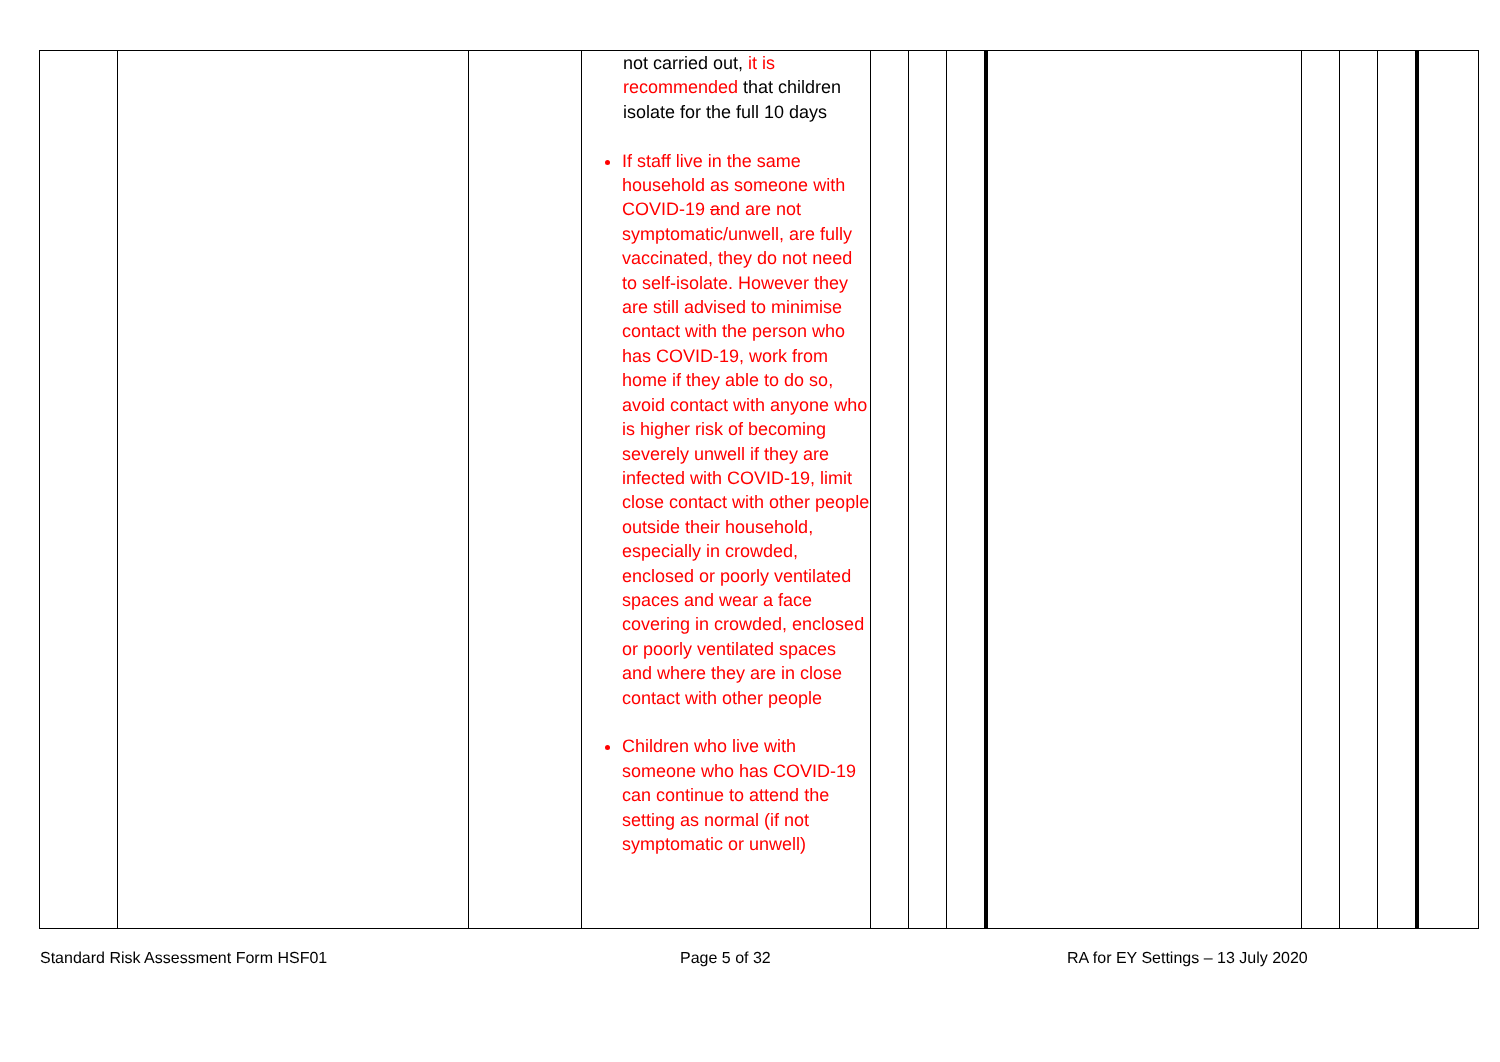| | | | not carried out, it is recommended that children isolate for the full 10 days If staff live in the same household as someone with COVID-19 a nd are not symptomatic/unwell, are fully vaccinated, they do not need to self-isolate. However they are still advised to minimise contact with the person who has COVID-19, work from home if they able to do so, avoid contact with anyone who is higher risk of becoming severely unwell if they are infected with COVID-19, limit close contact with other people outside their household, especially in crowded, enclosed or poorly ventilated spaces and wear a face covering in crowded, enclosed or poorly ventilated spaces and where they are in close contact with other people Children who live with someone who has COVID-19 can continue to attend the setting as normal (if not symptomatic or unwell) | | | | | | | | |
Standard Risk Assessment Form HSF01 Page 5 of 32 RA for EY Settings – 13 July 2020